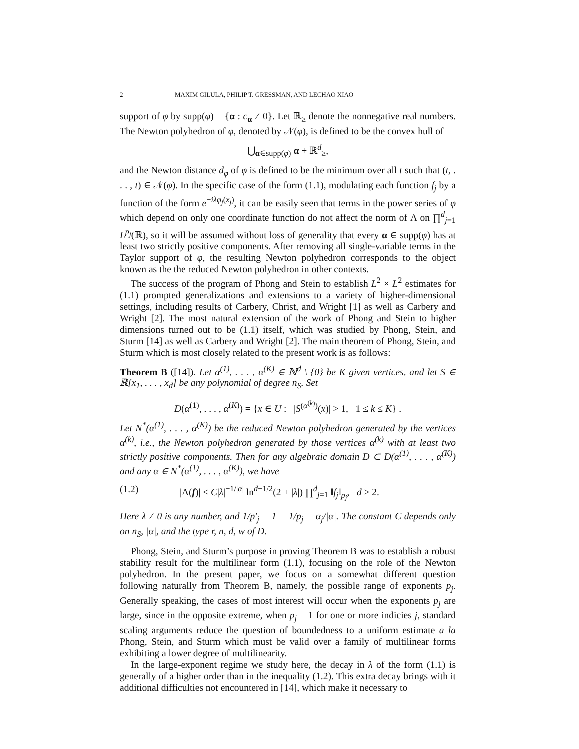2 MAXIM GILULA, PHILIP T. GRESSMAN, AND LECHAO XIAO
support of φ by supp(φ) = {α : c<sub>α</sub> ≠ 0}. Let ℝ<sub>≥</sub> denote the nonnegative real numbers. The Newton polyhedron of φ, denoted by 𝒩(φ), is defined to be the convex hull of
⋃<sub>α∈supp(φ)</sub> α + ℝ<sup>d</sup><sub>≥</sub>,
and the Newton distance d<sub>φ</sub> of φ is defined to be the minimum over all t such that (t, . . . , t) ∈ 𝒩(φ). In the specific case of the form (1.1), modulating each function f<sub>j</sub> by a function of the form e<sup>−iλφ<sub>j</sub>(x<sub>j</sub>)</sup>, it can be easily seen that terms in the power series of φ which depend on only one coordinate function do not affect the norm of Λ on ∏<sup>d</sup><sub>j=1</sub> L<sup>p<sub>j</sub></sup>(ℝ), so it will be assumed without loss of generality that every α ∈ supp(φ) has at least two strictly positive components. After removing all single-variable terms in the Taylor support of φ, the resulting Newton polyhedron corresponds to the object known as the the reduced Newton polyhedron in other contexts.
The success of the program of Phong and Stein to establish L<sup>2</sup> × L<sup>2</sup> estimates for (1.1) prompted generalizations and extensions to a variety of higher-dimensional settings, including results of Carbery, Christ, and Wright [1] as well as Carbery and Wright [2]. The most natural extension of the work of Phong and Stein to higher dimensions turned out to be (1.1) itself, which was studied by Phong, Stein, and Sturm [14] as well as Carbery and Wright [2]. The main theorem of Phong, Stein, and Sturm which is most closely related to the present work is as follows:
Theorem B ([14]). Let α<sup>(1)</sup>, . . . , α<sup>(K)</sup> ∈ ℕ<sup>d</sup> \ {0} be K given vertices, and let S ∈ ℝ[x<sub>1</sub>, . . . , x<sub>d</sub>] be any polynomial of degree n<sub>S</sub>. Set
D(α<sup>(1)</sup>, . . . , α<sup>(K)</sup>) = {x ∈ U : |S<sup>(α<sup>(k)</sup>)</sup>(x)| > 1, 1 ≤ k ≤ K} .
Let N<sup>*</sup>(α<sup>(1)</sup>, . . . , α<sup>(K)</sup>) be the reduced Newton polyhedron generated by the vertices α<sup>(k)</sup>, i.e., the Newton polyhedron generated by those vertices α<sup>(k)</sup> with at least two strictly positive components. Then for any algebraic domain D ⊂ D(α<sup>(1)</sup>, . . . , α<sup>(K)</sup>) and any α ∈ N<sup>*</sup>(α<sup>(1)</sup>, . . . , α<sup>(K)</sup>), we have
(1.2) |Λ(f)| ≤ C|λ|<sup>−1/|α|</sup> ln<sup>d−1/2</sup>(2 + |λ|) ∏<sup>d</sup><sub>j=1</sub> ‖f<sub>j</sub>‖<sub>p<sub>j</sub></sub>, d ≥ 2.
Here λ ≠ 0 is any number, and 1/p′<sub>j</sub> = 1 − 1/p<sub>j</sub> = α<sub>j</sub>/|α|. The constant C depends only on n<sub>S</sub>, |α|, and the type r, n, d, w of D.
Phong, Stein, and Sturm’s purpose in proving Theorem B was to establish a robust stability result for the multilinear form (1.1), focusing on the role of the Newton polyhedron. In the present paper, we focus on a somewhat different question following naturally from Theorem B, namely, the possible range of exponents p<sub>j</sub>. Generally speaking, the cases of most interest will occur when the exponents p<sub>j</sub> are large, since in the opposite extreme, when p<sub>j</sub> = 1 for one or more indicies j, standard scaling arguments reduce the question of boundedness to a uniform estimate a la Phong, Stein, and Sturm which must be valid over a family of multilinear forms exhibiting a lower degree of multilinearity.
In the large-exponent regime we study here, the decay in λ of the form (1.1) is generally of a higher order than in the inequality (1.2). This extra decay brings with it additional difficulties not encountered in [14], which make it necessary to